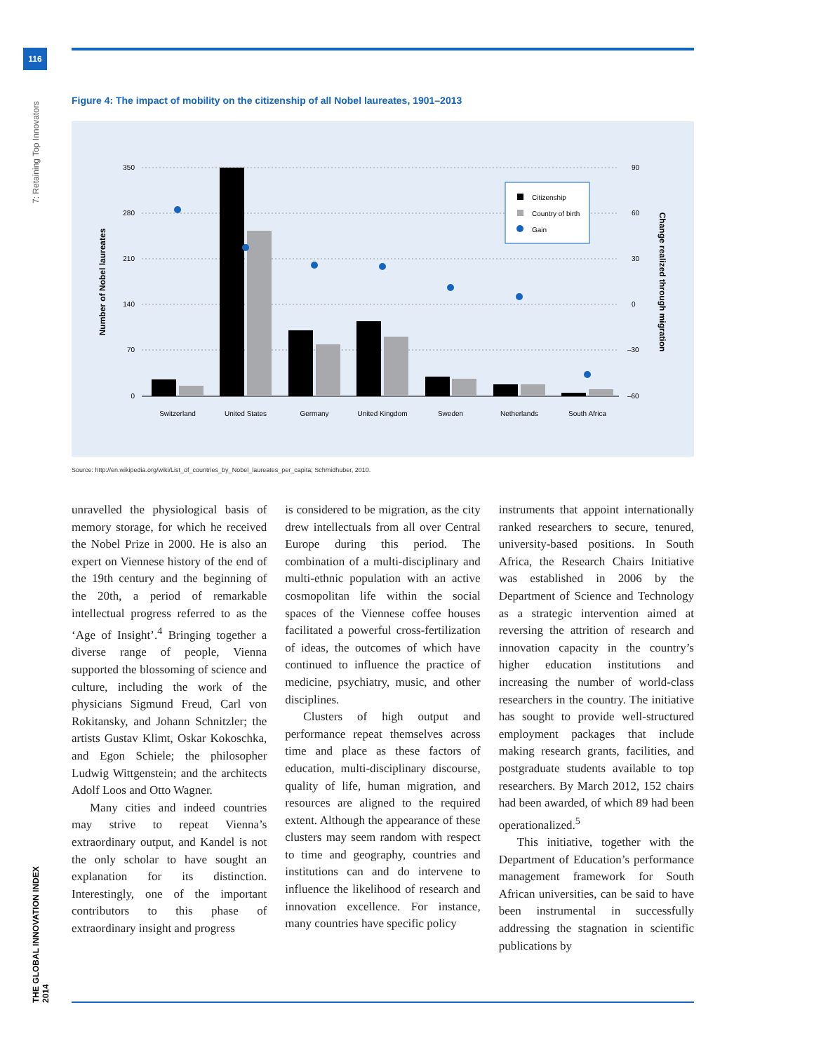116
7: Retaining Top Innovators
THE GLOBAL INNOVATION INDEX 2014
Figure 4: The impact of mobility on the citizenship of all Nobel laureates, 1901–2013
350
280
210
140
70
0
90
60
30
0
–30
–60
Number of Nobel laureates
Change realized through migration
Switzerland
United States
Germany
United Kingdom
Sweden
Netherlands
South Africa
Citizenship
Country of birth
Gain
Source: http://en.wikipedia.org/wiki/List_of_countries_by_Nobel_laureates_per_capita; Schmidhuber, 2010.
unravelled the physiological basis of memory storage, for which he received the Nobel Prize in 2000. He is also an expert on Viennese history of the end of the 19th century and the beginning of the 20th, a period of remarkable intellectual progress referred to as the ‘Age of Insight’.<sup>4</sup> Bringing together a diverse range of people, Vienna supported the blossoming of science and culture, including the work of the physicians Sigmund Freud, Carl von Rokitansky, and Johann Schnitzler; the artists Gustav Klimt, Oskar Kokoschka, and Egon Schiele; the philosopher Ludwig Wittgenstein; and the architects Adolf Loos and Otto Wagner.
Many cities and indeed countries may strive to repeat Vienna’s extraordinary output, and Kandel is not the only scholar to have sought an explanation for its distinction. Interestingly, one of the important contributors to this phase of extraordinary insight and progress
is considered to be migration, as the city drew intellectuals from all over Central Europe during this period. The combination of a multi-disciplinary and multi-ethnic population with an active cosmopolitan life within the social spaces of the Viennese coffee houses facilitated a powerful cross-fertilization of ideas, the outcomes of which have continued to influence the practice of medicine, psychiatry, music, and other disciplines.
Clusters of high output and performance repeat themselves across time and place as these factors of education, multi-disciplinary discourse, quality of life, human migration, and resources are aligned to the required extent. Although the appearance of these clusters may seem random with respect to time and geography, countries and institutions can and do intervene to influence the likelihood of research and innovation excellence. For instance, many countries have specific policy
instruments that appoint internationally ranked researchers to secure, tenured, university-based positions. In South Africa, the Research Chairs Initiative was established in 2006 by the Department of Science and Technology as a strategic intervention aimed at reversing the attrition of research and innovation capacity in the country’s higher education institutions and increasing the number of world-class researchers in the country. The initiative has sought to provide well-structured employment packages that include making research grants, facilities, and postgraduate students available to top researchers. By March 2012, 152 chairs had been awarded, of which 89 had been operationalized.<sup>5</sup>
This initiative, together with the Department of Education’s performance management framework for South African universities, can be said to have been instrumental in successfully addressing the stagnation in scientific publications by